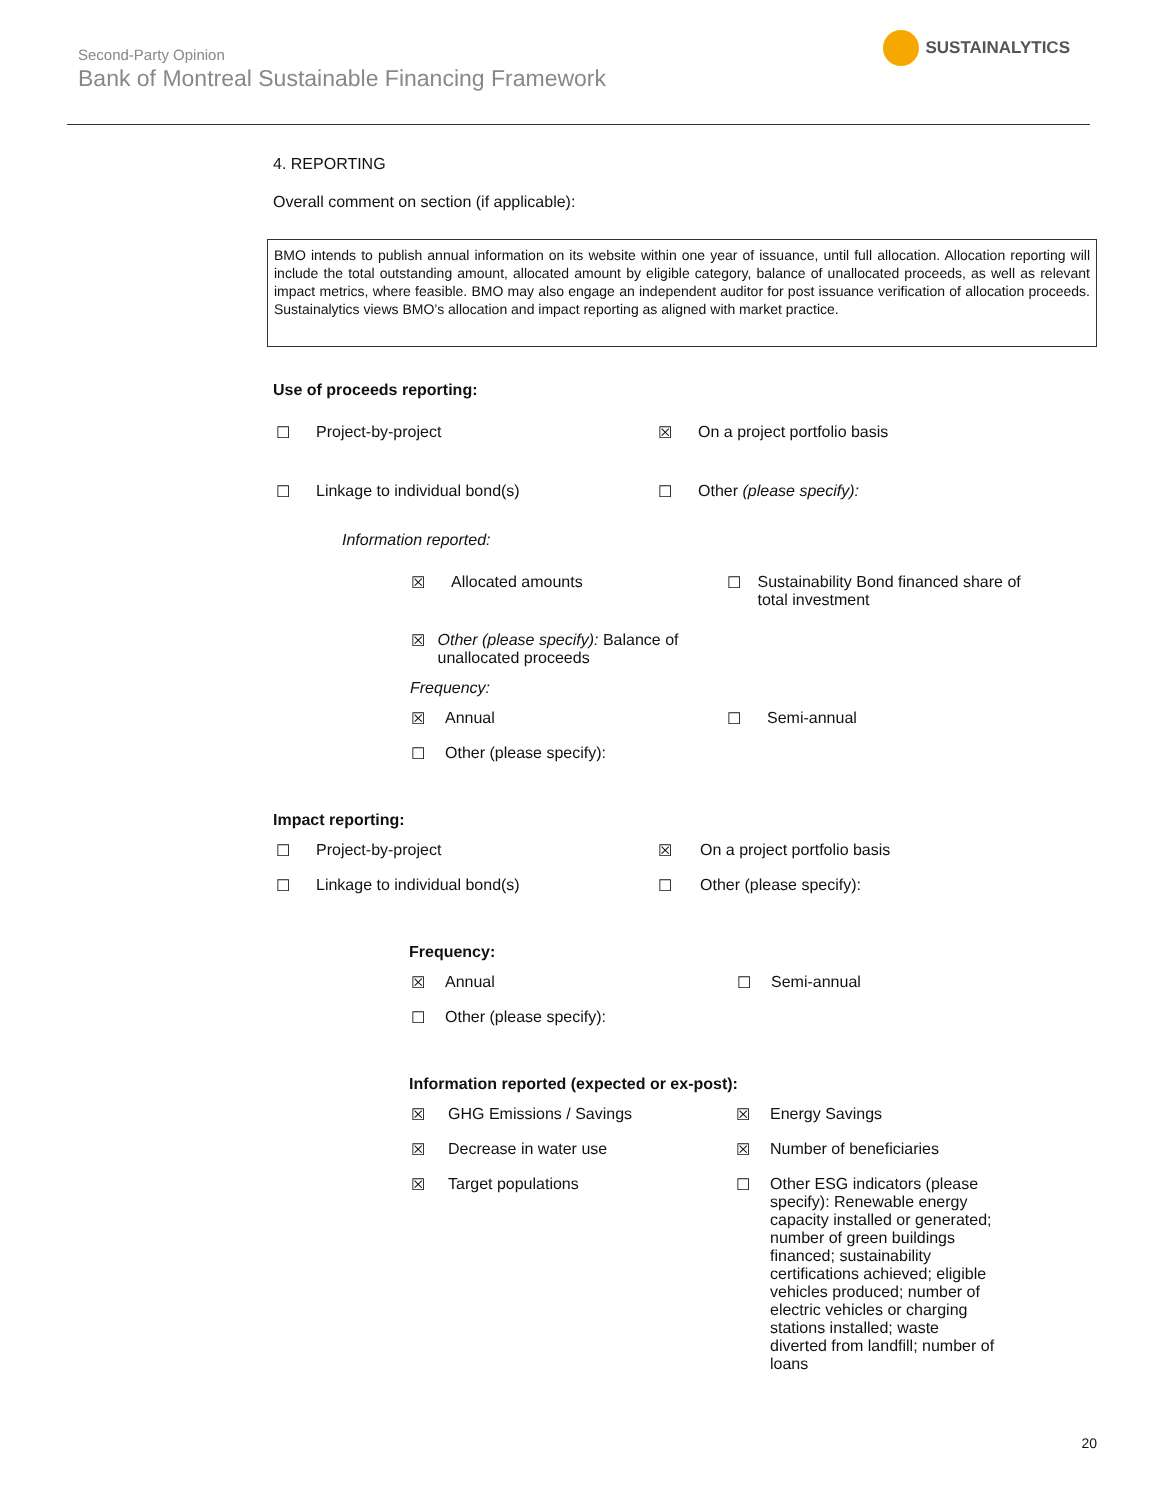Second-Party Opinion
Bank of Montreal Sustainable Financing Framework
SUSTAINALYTICS
4. REPORTING
Overall comment on section (if applicable):
BMO intends to publish annual information on its website within one year of issuance, until full allocation. Allocation reporting will include the total outstanding amount, allocated amount by eligible category, balance of unallocated proceeds, as well as relevant impact metrics, where feasible. BMO may also engage an independent auditor for post issuance verification of allocation proceeds. Sustainalytics views BMO’s allocation and impact reporting as aligned with market practice.
Use of proceeds reporting:
☐ Project-by-project ☒ On a project portfolio basis
☐ Linkage to individual bond(s) ☐ Other (please specify):
Information reported:
☒ Allocated amounts ☐ Sustainability Bond financed share of total investment
☒ Other (please specify): Balance of unallocated proceeds
Frequency:
☒ Annual ☐ Semi-annual
☐ Other (please specify):
Impact reporting:
☐ Project-by-project ☒ On a project portfolio basis
☐ Linkage to individual bond(s) ☐ Other (please specify):
Frequency:
☒ Annual ☐ Semi-annual
☐ Other (please specify):
Information reported (expected or ex-post):
☒ GHG Emissions / Savings ☒ Energy Savings
☒ Decrease in water use ☒ Number of beneficiaries
☒ Target populations ☐ Other ESG indicators (please specify): Renewable energy capacity installed or generated; number of green buildings financed; sustainability certifications achieved; eligible vehicles produced; number of electric vehicles or charging stations installed; waste diverted from landfill; number of loans
20